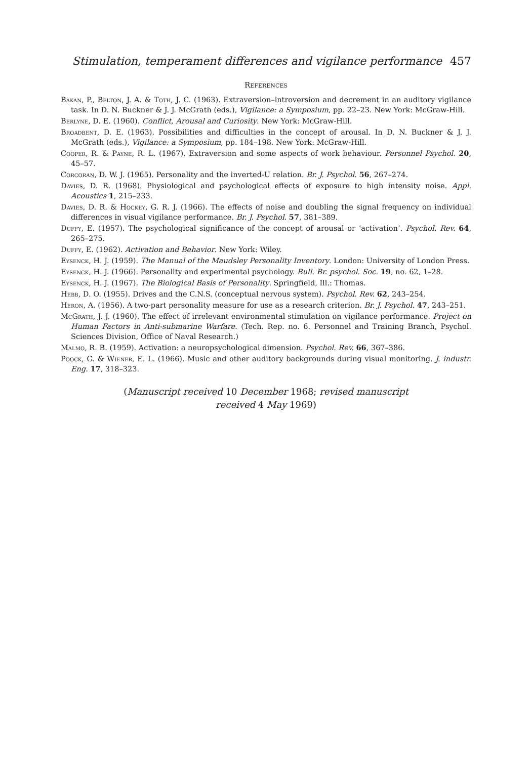Stimulation, temperament differences and vigilance performance 457
References
Bakan, P., Belton, J. A. & Toth, J. C. (1963). Extraversion–introversion and decrement in an auditory vigilance task. In D. N. Buckner & J. J. McGrath (eds.), Vigilance: a Symposium, pp. 22–23. New York: McGraw-Hill.
Berlyne, D. E. (1960). Conflict, Arousal and Curiosity. New York: McGraw-Hill.
Broadbent, D. E. (1963). Possibilities and difficulties in the concept of arousal. In D. N. Buckner & J. J. McGrath (eds.), Vigilance: a Symposium, pp. 184–198. New York: McGraw-Hill.
Cooper, R. & Payne, R. L. (1967). Extraversion and some aspects of work behaviour. Personnel Psychol. 20, 45–57.
Corcoran, D. W. J. (1965). Personality and the inverted-U relation. Br. J. Psychol. 56, 267–274.
Davies, D. R. (1968). Physiological and psychological effects of exposure to high intensity noise. Appl. Acoustics 1, 215–233.
Davies, D. R. & Hockey, G. R. J. (1966). The effects of noise and doubling the signal frequency on individual differences in visual vigilance performance. Br. J. Psychol. 57, 381–389.
Duffy, E. (1957). The psychological significance of the concept of arousal or ‘activation’. Psychol. Rev. 64, 265–275.
Duffy, E. (1962). Activation and Behavior. New York: Wiley.
Eysenck, H. J. (1959). The Manual of the Maudsley Personality Inventory. London: University of London Press.
Eysenck, H. J. (1966). Personality and experimental psychology. Bull. Br. psychol. Soc. 19, no. 62, 1–28.
Eysenck, H. J. (1967). The Biological Basis of Personality. Springfield, Ill.: Thomas.
Hebb, D. O. (1955). Drives and the C.N.S. (conceptual nervous system). Psychol. Rev. 62, 243–254.
Heron, A. (1956). A two-part personality measure for use as a research criterion. Br. J. Psychol. 47, 243–251.
McGrath, J. J. (1960). The effect of irrelevant environmental stimulation on vigilance performance. Project on Human Factors in Anti-submarine Warfare. (Tech. Rep. no. 6. Personnel and Training Branch, Psychol. Sciences Division, Office of Naval Research.)
Malmo, R. B. (1959). Activation: a neuropsychological dimension. Psychol. Rev. 66, 367–386.
Poock, G. & Wiener, E. L. (1966). Music and other auditory backgrounds during visual monitoring. J. industr. Eng. 17, 318–323.
(Manuscript received 10 December 1968; revised manuscript
received 4 May 1969)